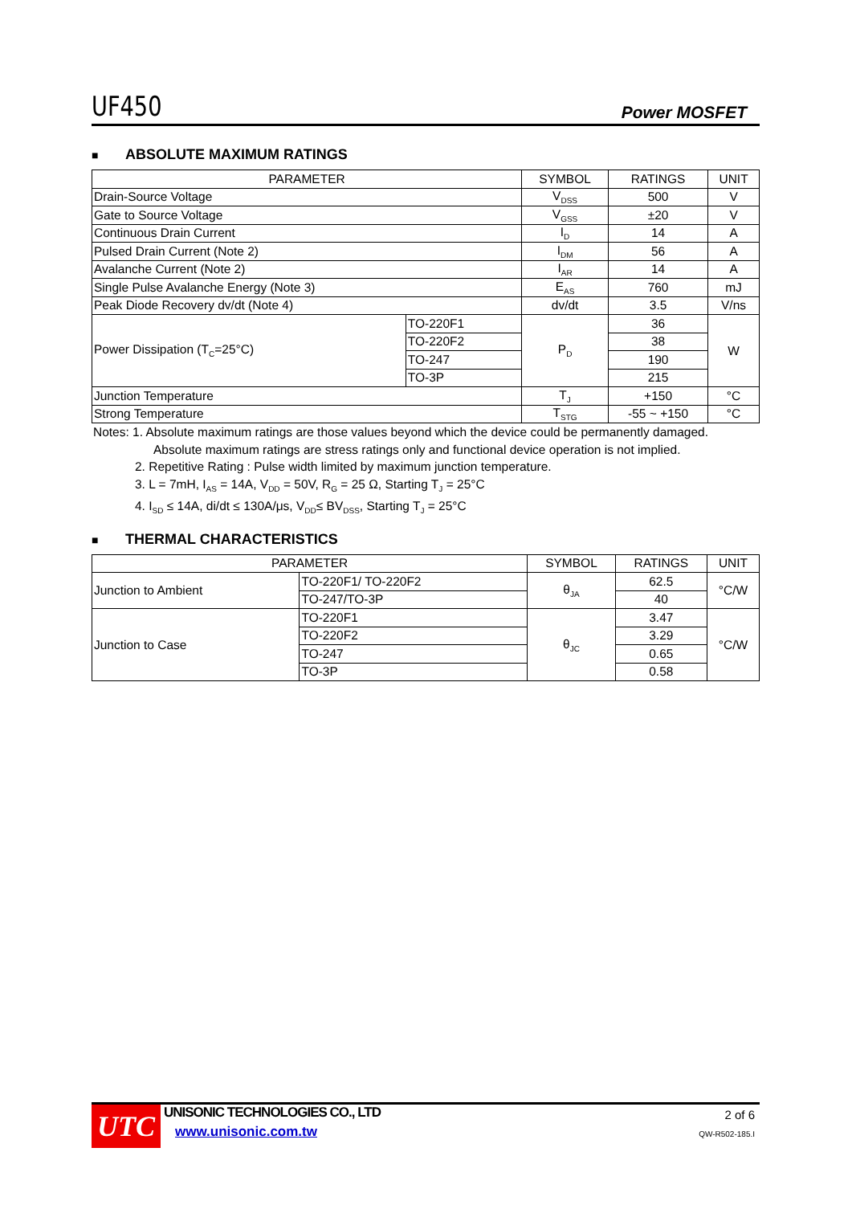UF450
Power MOSFET
■ ABSOLUTE MAXIMUM RATINGS
| PARAMETER | | SYMBOL | RATINGS | UNIT |
| --- | --- | --- | --- | --- |
| Drain-Source Voltage | | V<sub>DSS</sub> | 500 | V |
| Gate to Source Voltage | | V<sub>GSS</sub> | ±20 | V |
| Continuous Drain Current | | I<sub>D</sub> | 14 | A |
| Pulsed Drain Current (Note 2) | | I<sub>DM</sub> | 56 | A |
| Avalanche Current (Note 2) | | I<sub>AR</sub> | 14 | A |
| Single Pulse Avalanche Energy (Note 3) | | E<sub>AS</sub> | 760 | mJ |
| Peak Diode Recovery dv/dt (Note 4) | | dv/dt | 3.5 | V/ns |
| Power Dissipation (T<sub>C</sub>=25°C) | TO-220F1 | P<sub>D</sub> | 36 | W |
| | TO-220F2 | | 38 | |
| | TO-247 | | 190 | |
| | TO-3P | | 215 | |
| Junction Temperature | | T<sub>J</sub> | +150 | °C |
| Strong Temperature | | T<sub>STG</sub> | -55 ~ +150 | °C |
Notes: 1. Absolute maximum ratings are those values beyond which the device could be permanently damaged.
Absolute maximum ratings are stress ratings only and functional device operation is not implied.
2. Repetitive Rating : Pulse width limited by maximum junction temperature.
3. L = 7mH, I<sub>AS</sub> = 14A, V<sub>DD</sub> = 50V, R<sub>G</sub> = 25 Ω, Starting T<sub>J</sub> = 25°C
4. I<sub>SD</sub> ≤ 14A, di/dt ≤ 130A/μs, V<sub>DD</sub>≤ BV<sub>DSS</sub>, Starting T<sub>J</sub> = 25°C
■ THERMAL CHARACTERISTICS
| PARAMETER | | SYMBOL | RATINGS | UNIT |
| --- | --- | --- | --- | --- |
| Junction to Ambient | TO-220F1/ TO-220F2 | θ<sub>JA</sub> | 62.5 | °C/W |
| | TO-247/TO-3P | | 40 | |
| Junction to Case | TO-220F1 | θ<sub>JC</sub> | 3.47 | °C/W |
| | TO-220F2 | | 3.29 | |
| | TO-247 | | 0.65 | |
| | TO-3P | | 0.58 | |
UTC
UNISONIC TECHNOLOGIES CO., LTD
www.unisonic.com.tw
2 of 6
QW-R502-185.I